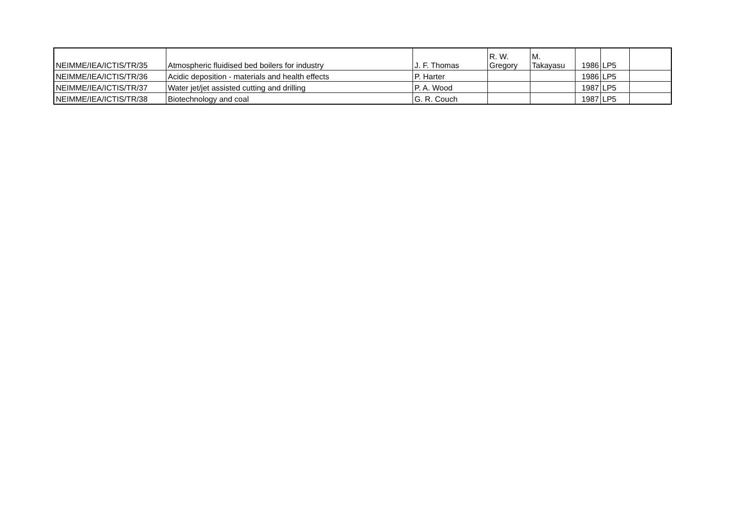| NEIMME/IEA/ICTIS/TR/35 | Atmospheric fluidised bed boilers for industry | J. F. Thomas | R. W. Gregory | M. Takayasu | 1986 | LP5 | |
| NEIMME/IEA/ICTIS/TR/36 | Acidic deposition - materials and health effects | P. Harter | | | 1986 | LP5 | |
| NEIMME/IEA/ICTIS/TR/37 | Water jet/jet assisted cutting and drilling | P. A. Wood | | | 1987 | LP5 | |
| NEIMME/IEA/ICTIS/TR/38 | Biotechnology and coal | G. R. Couch | | | 1987 | LP5 | |